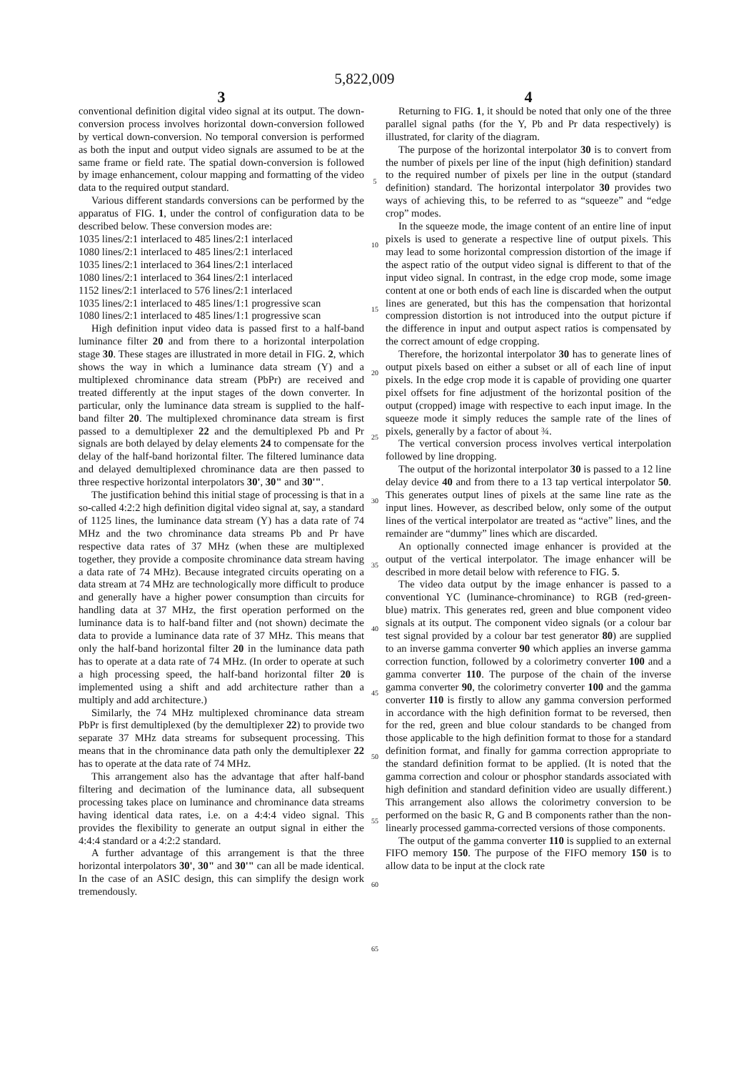5,822,009
3
conventional definition digital video signal at its output. The down-conversion process involves horizontal down-conversion followed by vertical down-conversion. No temporal conversion is performed as both the input and output video signals are assumed to be at the same frame or field rate. The spatial down-conversion is followed by image enhancement, colour mapping and formatting of the video data to the required output standard.
Various different standards conversions can be performed by the apparatus of FIG. 1, under the control of configuration data to be described below. These conversion modes are:
1035 lines/2:1 interlaced to 485 lines/2:1 interlaced
1080 lines/2:1 interlaced to 485 lines/2:1 interlaced
1035 lines/2:1 interlaced to 364 lines/2:1 interlaced
1080 lines/2:1 interlaced to 364 lines/2:1 interlaced
1152 lines/2:1 interlaced to 576 lines/2:1 interlaced
1035 lines/2:1 interlaced to 485 lines/1:1 progressive scan
1080 lines/2:1 interlaced to 485 lines/1:1 progressive scan
High definition input video data is passed first to a half-band luminance filter 20 and from there to a horizontal interpolation stage 30. These stages are illustrated in more detail in FIG. 2, which shows the way in which a luminance data stream (Y) and a multiplexed chrominance data stream (PbPr) are received and treated differently at the input stages of the down converter. In particular, only the luminance data stream is supplied to the half-band filter 20. The multiplexed chrominance data stream is first passed to a demultiplexer 22 and the demultiplexed Pb and Pr signals are both delayed by delay elements 24 to compensate for the delay of the half-band horizontal filter. The filtered luminance data and delayed demultiplexed chrominance data are then passed to three respective horizontal interpolators 30', 30" and 30'".
The justification behind this initial stage of processing is that in a so-called 4:2:2 high definition digital video signal at, say, a standard of 1125 lines, the luminance data stream (Y) has a data rate of 74 MHz and the two chrominance data streams Pb and Pr have respective data rates of 37 MHz (when these are multiplexed together, they provide a composite chrominance data stream having a data rate of 74 MHz). Because integrated circuits operating on a data stream at 74 MHz are technologically more difficult to produce and generally have a higher power consumption than circuits for handling data at 37 MHz, the first operation performed on the luminance data is to half-band filter and (not shown) decimate the data to provide a luminance data rate of 37 MHz. This means that only the half-band horizontal filter 20 in the luminance data path has to operate at a data rate of 74 MHz. (In order to operate at such a high processing speed, the half-band horizontal filter 20 is implemented using a shift and add architecture rather than a multiply and add architecture.)
Similarly, the 74 MHz multiplexed chrominance data stream PbPr is first demultiplexed (by the demultiplexer 22) to provide two separate 37 MHz data streams for subsequent processing. This means that in the chrominance data path only the demultiplexer 22 has to operate at the data rate of 74 MHz.
This arrangement also has the advantage that after half-band filtering and decimation of the luminance data, all subsequent processing takes place on luminance and chrominance data streams having identical data rates, i.e. on a 4:4:4 video signal. This provides the flexibility to generate an output signal in either the 4:4:4 standard or a 4:2:2 standard.
A further advantage of this arrangement is that the three horizontal interpolators 30', 30" and 30'" can all be made identical. In the case of an ASIC design, this can simplify the design work tremendously.
5
10
15
20
25
30
35
40
45
50
55
60
65
4
Returning to FIG. 1, it should be noted that only one of the three parallel signal paths (for the Y, Pb and Pr data respectively) is illustrated, for clarity of the diagram.
The purpose of the horizontal interpolator 30 is to convert from the number of pixels per line of the input (high definition) standard to the required number of pixels per line in the output (standard definition) standard. The horizontal interpolator 30 provides two ways of achieving this, to be referred to as “squeeze” and “edge crop” modes.
In the squeeze mode, the image content of an entire line of input pixels is used to generate a respective line of output pixels. This may lead to some horizontal compression distortion of the image if the aspect ratio of the output video signal is different to that of the input video signal. In contrast, in the edge crop mode, some image content at one or both ends of each line is discarded when the output lines are generated, but this has the compensation that horizontal compression distortion is not introduced into the output picture if the difference in input and output aspect ratios is compensated by the correct amount of edge cropping.
Therefore, the horizontal interpolator 30 has to generate lines of output pixels based on either a subset or all of each line of input pixels. In the edge crop mode it is capable of providing one quarter pixel offsets for fine adjustment of the horizontal position of the output (cropped) image with respective to each input image. In the squeeze mode it simply reduces the sample rate of the lines of pixels, generally by a factor of about ¾.
The vertical conversion process involves vertical interpolation followed by line dropping.
The output of the horizontal interpolator 30 is passed to a 12 line delay device 40 and from there to a 13 tap vertical interpolator 50. This generates output lines of pixels at the same line rate as the input lines. However, as described below, only some of the output lines of the vertical interpolator are treated as “active” lines, and the remainder are “dummy” lines which are discarded.
An optionally connected image enhancer is provided at the output of the vertical interpolator. The image enhancer will be described in more detail below with reference to FIG. 5.
The video data output by the image enhancer is passed to a conventional YC (luminance-chrominance) to RGB (red-green-blue) matrix. This generates red, green and blue component video signals at its output. The component video signals (or a colour bar test signal provided by a colour bar test generator 80) are supplied to an inverse gamma converter 90 which applies an inverse gamma correction function, followed by a colorimetry converter 100 and a gamma converter 110. The purpose of the chain of the inverse gamma converter 90, the colorimetry converter 100 and the gamma converter 110 is firstly to allow any gamma conversion performed in accordance with the high definition format to be reversed, then for the red, green and blue colour standards to be changed from those applicable to the high definition format to those for a standard definition format, and finally for gamma correction appropriate to the standard definition format to be applied. (It is noted that the gamma correction and colour or phosphor standards associated with high definition and standard definition video are usually different.) This arrangement also allows the colorimetry conversion to be performed on the basic R, G and B components rather than the non-linearly processed gamma-corrected versions of those components.
The output of the gamma converter 110 is supplied to an external FIFO memory 150. The purpose of the FIFO memory 150 is to allow data to be input at the clock rate